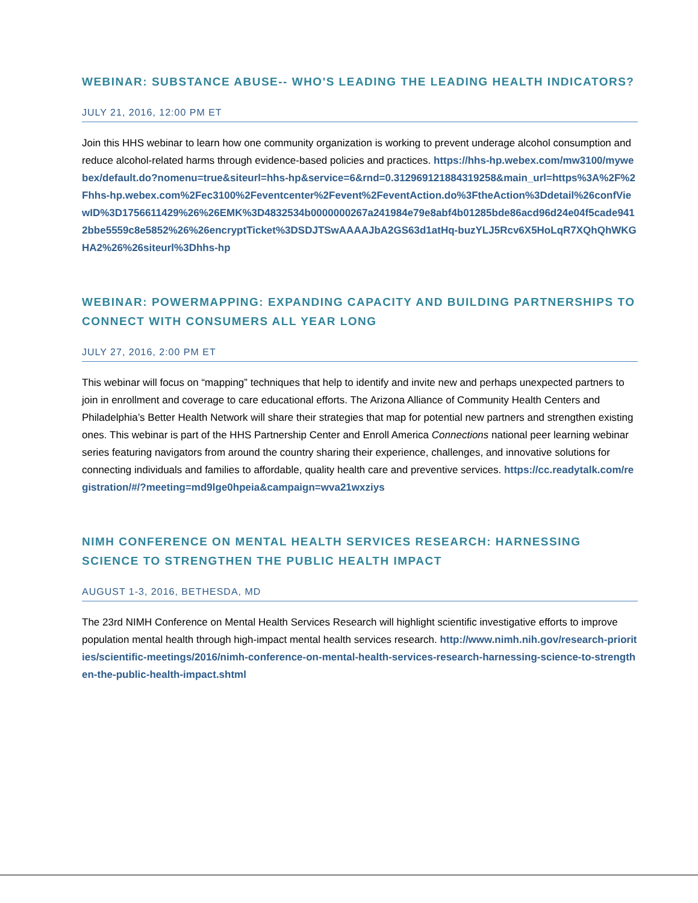WEBINAR: SUBSTANCE ABUSE-- WHO'S LEADING THE LEADING HEALTH INDICATORS?
JULY 21, 2016, 12:00 PM ET
Join this HHS webinar to learn how one community organization is working to prevent underage alcohol consumption and reduce alcohol-related harms through evidence-based policies and practices. https://hhs-hp.webex.com/mw3100/mywebex/default.do?nomenu=true&siteurl=hhs-hp&service=6&rnd=0.312969121884319258&main_url=https%3A%2F%2Fhhs-hp.webex.com%2Fec3100%2Feventcenter%2Fevent%2FeventAction.do%3FtheAction%3Ddetail%26confViewID%3D1756611429%26%26EMK%3D4832534b0000000267a241984e79e8abf4b01285bde86acd96d24e04f5cade9412bbe5559c8e5852%26%26encryptTicket%3DSDJTSwAAAAJbA2GS63d1atHq-buzYLJ5Rcv6X5HoLqR7XQhQhWKGHA2%26%26siteurl%3Dhhs-hp
WEBINAR: POWERMAPPING: EXPANDING CAPACITY AND BUILDING PARTNERSHIPS TO CONNECT WITH CONSUMERS ALL YEAR LONG
JULY 27, 2016, 2:00 PM ET
This webinar will focus on “mapping” techniques that help to identify and invite new and perhaps unexpected partners to join in enrollment and coverage to care educational efforts. The Arizona Alliance of Community Health Centers and Philadelphia’s Better Health Network will share their strategies that map for potential new partners and strengthen existing ones. This webinar is part of the HHS Partnership Center and Enroll America Connections national peer learning webinar series featuring navigators from around the country sharing their experience, challenges, and innovative solutions for connecting individuals and families to affordable, quality health care and preventive services. https://cc.readytalk.com/registration/#/?meeting=md9lge0hpeia&campaign=wva21wxziys
NIMH CONFERENCE ON MENTAL HEALTH SERVICES RESEARCH: HARNESSING SCIENCE TO STRENGTHEN THE PUBLIC HEALTH IMPACT
AUGUST 1-3, 2016, BETHESDA, MD
The 23rd NIMH Conference on Mental Health Services Research will highlight scientific investigative efforts to improve population mental health through high-impact mental health services research. http://www.nimh.nih.gov/research-priorities/scientific-meetings/2016/nimh-conference-on-mental-health-services-research-harnessing-science-to-strengthen-the-public-health-impact.shtml